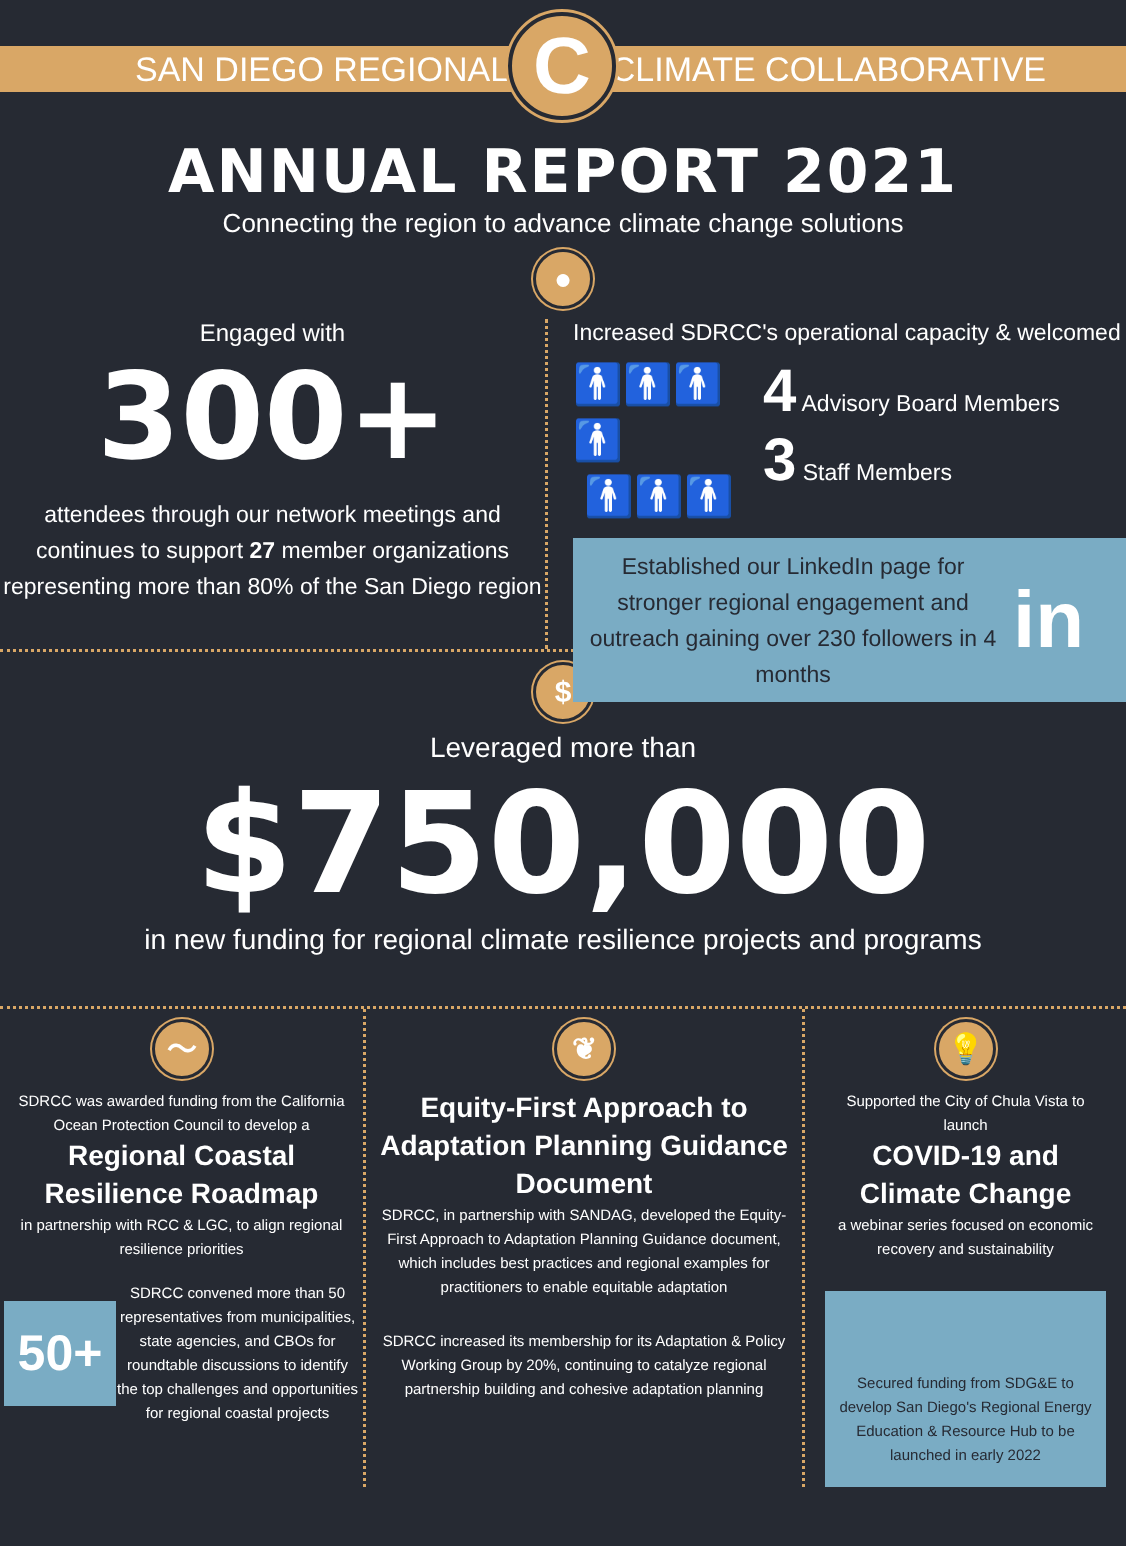SAN DIEGO REGIONAL
C
CLIMATE COLLABORATIVE
ANNUAL REPORT 2021
Connecting the region to advance climate change solutions
●
Engaged with
300+
attendees through our network meetings and continues to support 27 member organizations representing more than 80% of the San Diego region
Increased SDRCC's operational capacity & welcomed
🚹🚹🚹🚹
🚹🚹🚹
4 Advisory Board Members
3 Staff Members
Established our LinkedIn page for stronger regional engagement and outreach gaining over 230 followers in 4 months
in
$
Leveraged more than
$750,000
in new funding for regional climate resilience projects and programs
〜
SDRCC was awarded funding from the California Ocean Protection Council to develop a
Regional Coastal Resilience Roadmap
in partnership with RCC & LGC, to align regional resilience priorities
50+
SDRCC convened more than 50 representatives from municipalities, state agencies, and CBOs for roundtable discussions to identify the top challenges and opportunities for regional coastal projects
❦
Equity-First Approach to Adaptation Planning Guidance Document
SDRCC, in partnership with SANDAG, developed the Equity-First Approach to Adaptation Planning Guidance document, which includes best practices and regional examples for practitioners to enable equitable adaptation
SDRCC increased its membership for its Adaptation & Policy Working Group by 20%, continuing to catalyze regional partnership building and cohesive adaptation planning
💡
Supported the City of Chula Vista to launch
COVID-19 and Climate Change
a webinar series focused on economic recovery and sustainability
Secured funding from SDG&E to develop San Diego's Regional Energy Education & Resource Hub to be launched in early 2022